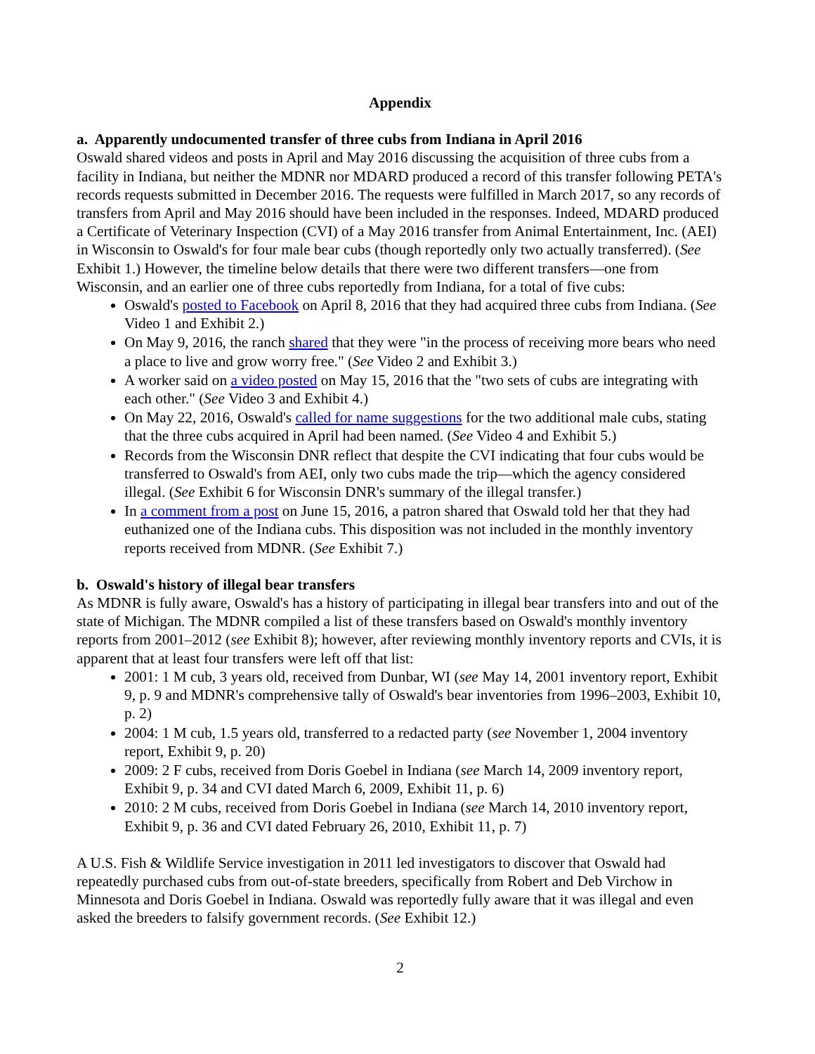Appendix
a. Apparently undocumented transfer of three cubs from Indiana in April 2016
Oswald shared videos and posts in April and May 2016 discussing the acquisition of three cubs from a facility in Indiana, but neither the MDNR nor MDARD produced a record of this transfer following PETA's records requests submitted in December 2016. The requests were fulfilled in March 2017, so any records of transfers from April and May 2016 should have been included in the responses. Indeed, MDARD produced a Certificate of Veterinary Inspection (CVI) of a May 2016 transfer from Animal Entertainment, Inc. (AEI) in Wisconsin to Oswald's for four male bear cubs (though reportedly only two actually transferred). (See Exhibit 1.) However, the timeline below details that there were two different transfers—one from Wisconsin, and an earlier one of three cubs reportedly from Indiana, for a total of five cubs:
Oswald's posted to Facebook on April 8, 2016 that they had acquired three cubs from Indiana. (See Video 1 and Exhibit 2.)
On May 9, 2016, the ranch shared that they were "in the process of receiving more bears who need a place to live and grow worry free." (See Video 2 and Exhibit 3.)
A worker said on a video posted on May 15, 2016 that the "two sets of cubs are integrating with each other." (See Video 3 and Exhibit 4.)
On May 22, 2016, Oswald's called for name suggestions for the two additional male cubs, stating that the three cubs acquired in April had been named. (See Video 4 and Exhibit 5.)
Records from the Wisconsin DNR reflect that despite the CVI indicating that four cubs would be transferred to Oswald's from AEI, only two cubs made the trip—which the agency considered illegal. (See Exhibit 6 for Wisconsin DNR's summary of the illegal transfer.)
In a comment from a post on June 15, 2016, a patron shared that Oswald told her that they had euthanized one of the Indiana cubs. This disposition was not included in the monthly inventory reports received from MDNR. (See Exhibit 7.)
b. Oswald's history of illegal bear transfers
As MDNR is fully aware, Oswald's has a history of participating in illegal bear transfers into and out of the state of Michigan. The MDNR compiled a list of these transfers based on Oswald's monthly inventory reports from 2001–2012 (see Exhibit 8); however, after reviewing monthly inventory reports and CVIs, it is apparent that at least four transfers were left off that list:
2001: 1 M cub, 3 years old, received from Dunbar, WI (see May 14, 2001 inventory report, Exhibit 9, p. 9 and MDNR's comprehensive tally of Oswald's bear inventories from 1996–2003, Exhibit 10, p. 2)
2004: 1 M cub, 1.5 years old, transferred to a redacted party (see November 1, 2004 inventory report, Exhibit 9, p. 20)
2009: 2 F cubs, received from Doris Goebel in Indiana (see March 14, 2009 inventory report, Exhibit 9, p. 34 and CVI dated March 6, 2009, Exhibit 11, p. 6)
2010: 2 M cubs, received from Doris Goebel in Indiana (see March 14, 2010 inventory report, Exhibit 9, p. 36 and CVI dated February 26, 2010, Exhibit 11, p. 7)
A U.S. Fish & Wildlife Service investigation in 2011 led investigators to discover that Oswald had repeatedly purchased cubs from out-of-state breeders, specifically from Robert and Deb Virchow in Minnesota and Doris Goebel in Indiana. Oswald was reportedly fully aware that it was illegal and even asked the breeders to falsify government records. (See Exhibit 12.)
2